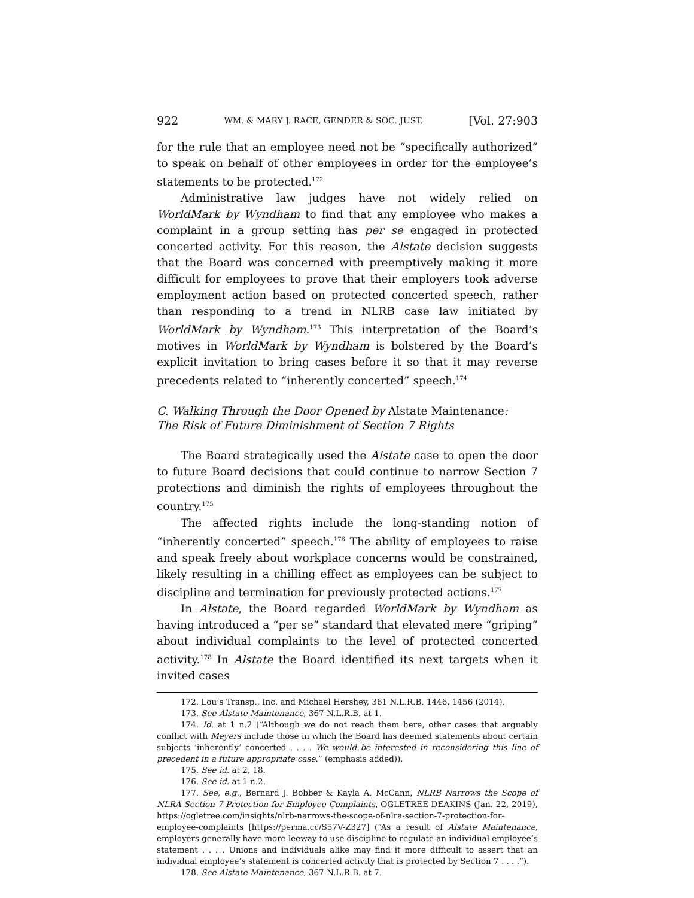922 WM. & MARY J. RACE, GENDER & SOC. JUST. [Vol. 27:903
for the rule that an employee need not be “specifically authorized” to speak on behalf of other employees in order for the employee’s statements to be protected.<sup>172</sup>
Administrative law judges have not widely relied on WorldMark by Wyndham to find that any employee who makes a complaint in a group setting has per se engaged in protected concerted activity. For this reason, the Alstate decision suggests that the Board was concerned with preemptively making it more difficult for employees to prove that their employers took adverse employment action based on protected concerted speech, rather than responding to a trend in NLRB case law initiated by WorldMark by Wyndham.<sup>173</sup> This interpretation of the Board’s motives in WorldMark by Wyndham is bolstered by the Board’s explicit invitation to bring cases before it so that it may reverse precedents related to “inherently concerted” speech.<sup>174</sup>
C. Walking Through the Door Opened by Alstate Maintenance:
The Risk of Future Diminishment of Section 7 Rights
The Board strategically used the Alstate case to open the door to future Board decisions that could continue to narrow Section 7 protections and diminish the rights of employees throughout the country.<sup>175</sup>
The affected rights include the long-standing notion of “inherently concerted” speech.<sup>176</sup> The ability of employees to raise and speak freely about workplace concerns would be constrained, likely resulting in a chilling effect as employees can be subject to discipline and termination for previously protected actions.<sup>177</sup>
In Alstate, the Board regarded WorldMark by Wyndham as having introduced a “per se” standard that elevated mere “griping” about individual complaints to the level of protected concerted activity.<sup>178</sup> In Alstate the Board identified its next targets when it invited cases
172. Lou’s Transp., Inc. and Michael Hershey, 361 N.L.R.B. 1446, 1456 (2014).
173. See Alstate Maintenance, 367 N.L.R.B. at 1.
174. Id. at 1 n.2 (“Although we do not reach them here, other cases that arguably conflict with Meyers include those in which the Board has deemed statements about certain subjects ‘inherently’ concerted . . . . We would be interested in reconsidering this line of precedent in a future appropriate case.” (emphasis added)).
175. See id. at 2, 18.
176. See id. at 1 n.2.
177. See, e.g., Bernard J. Bobber & Kayla A. McCann, NLRB Narrows the Scope of NLRA Section 7 Protection for Employee Complaints, OGLETREE DEAKINS (Jan. 22, 2019), https://ogletree.com/insights/nlrb-narrows-the-scope-of-nlra-section-7-protection-for-employee-complaints [https://perma.cc/S57V-Z327] (“As a result of Alstate Maintenance, employers generally have more leeway to use discipline to regulate an individual employee’s statement . . . . Unions and individuals alike may find it more difficult to assert that an individual employee’s statement is concerted activity that is protected by Section 7 . . . .”).
178. See Alstate Maintenance, 367 N.L.R.B. at 7.